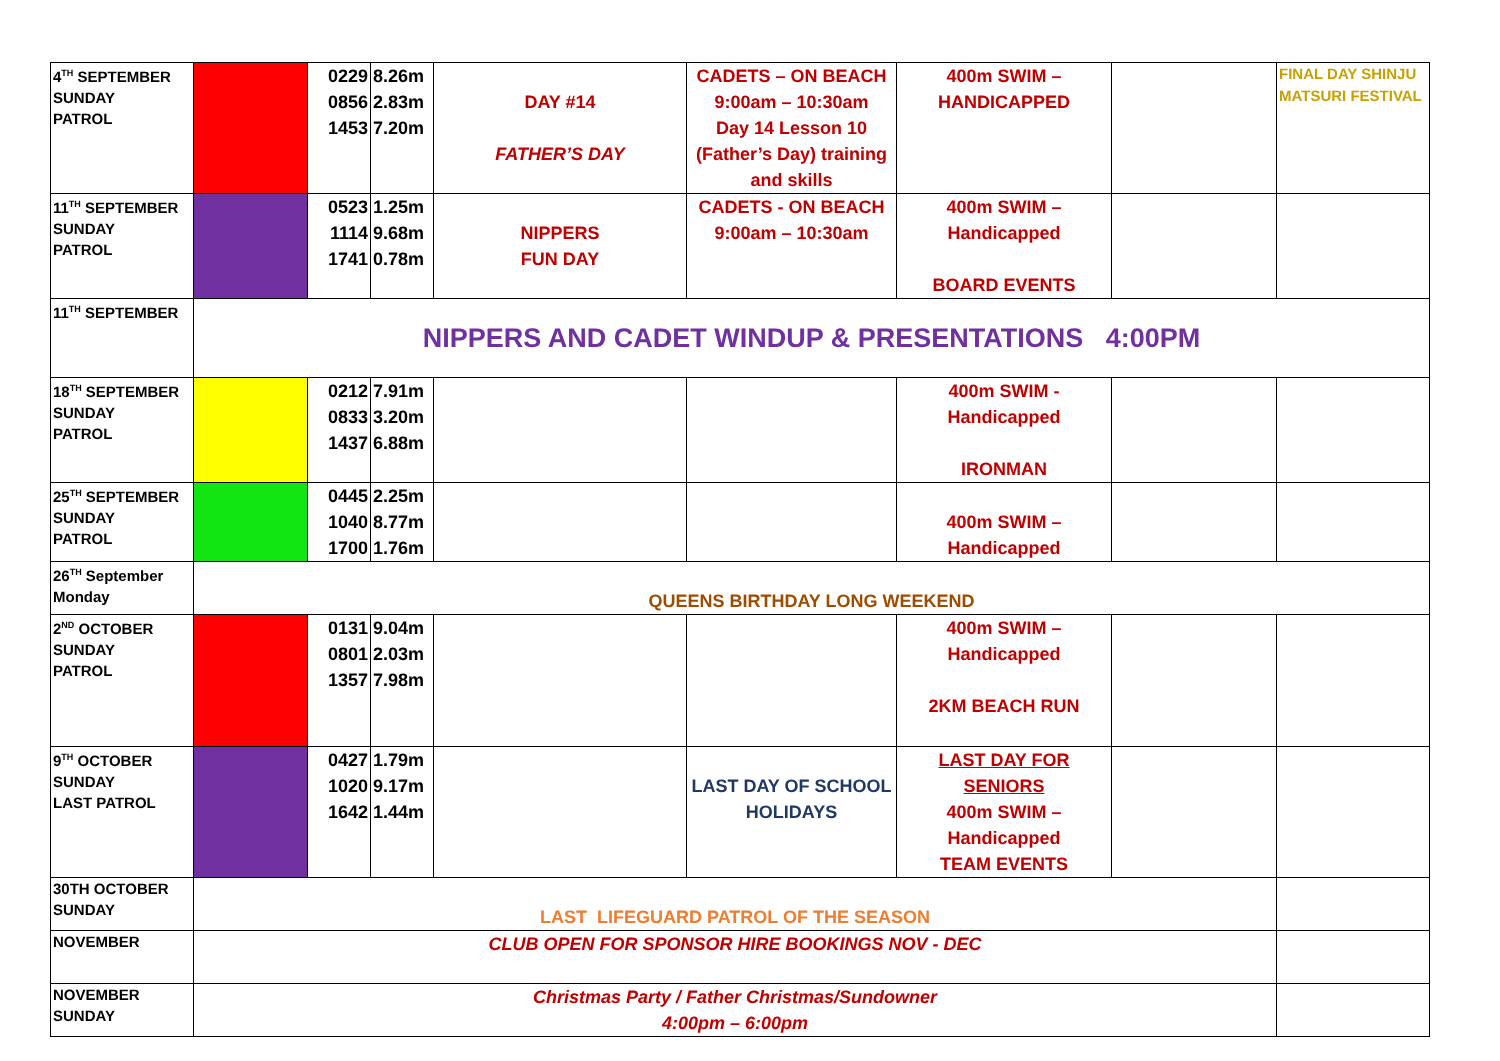| 4<sup>TH</sup> SEPTEMBER SUNDAY PATROL | | 0229 0856 1453 | 8.26m 2.83m 7.20m | DAY #14 FATHER’S DAY | CADETS – ON BEACH 9:00am – 10:30am Day 14 Lesson 10 (Father’s Day) training and skills | 400m SWIM – HANDICAPPED | | FINAL DAY SHINJU MATSURI FESTIVAL |
| 11<sup>TH</sup> SEPTEMBER SUNDAY PATROL | | 0523 1114 1741 | 1.25m 9.68m 0.78m | NIPPERS FUN DAY | CADETS - ON BEACH 9:00am – 10:30am | 400m SWIM – Handicapped BOARD EVENTS | | |
| 11<sup>TH</sup> SEPTEMBER | NIPPERS AND CADET WINDUP & PRESENTATIONS 4:00PM | | | | | | | |
| 18<sup>TH</sup> SEPTEMBER SUNDAY PATROL | | 0212 0833 1437 | 7.91m 3.20m 6.88m | | | 400m SWIM - Handicapped IRONMAN | | |
| 25<sup>TH</sup> SEPTEMBER SUNDAY PATROL | | 0445 1040 1700 | 2.25m 8.77m 1.76m | | | 400m SWIM – Handicapped | | |
| 26<sup>TH</sup> September Monday | QUEENS BIRTHDAY LONG WEEKEND | | | | | | | |
| 2<sup>ND</sup> OCTOBER SUNDAY PATROL | | 0131 0801 1357 | 9.04m 2.03m 7.98m | | | 400m SWIM – Handicapped 2KM BEACH RUN | | |
| 9<sup>TH</sup> OCTOBER SUNDAY LAST PATROL | | 0427 1020 1642 | 1.79m 9.17m 1.44m | | LAST DAY OF SCHOOL HOLIDAYS | LAST DAY FOR SENIORS 400m SWIM – Handicapped TEAM EVENTS | | |
| 30TH OCTOBER SUNDAY | LAST LIFEGUARD PATROL OF THE SEASON | | | | | | | |
| NOVEMBER | CLUB OPEN FOR SPONSOR HIRE BOOKINGS NOV - DEC | | | | | | | |
| NOVEMBER SUNDAY | Christmas Party / Father Christmas/Sundowner 4:00pm – 6:00pm | | | | | | | |